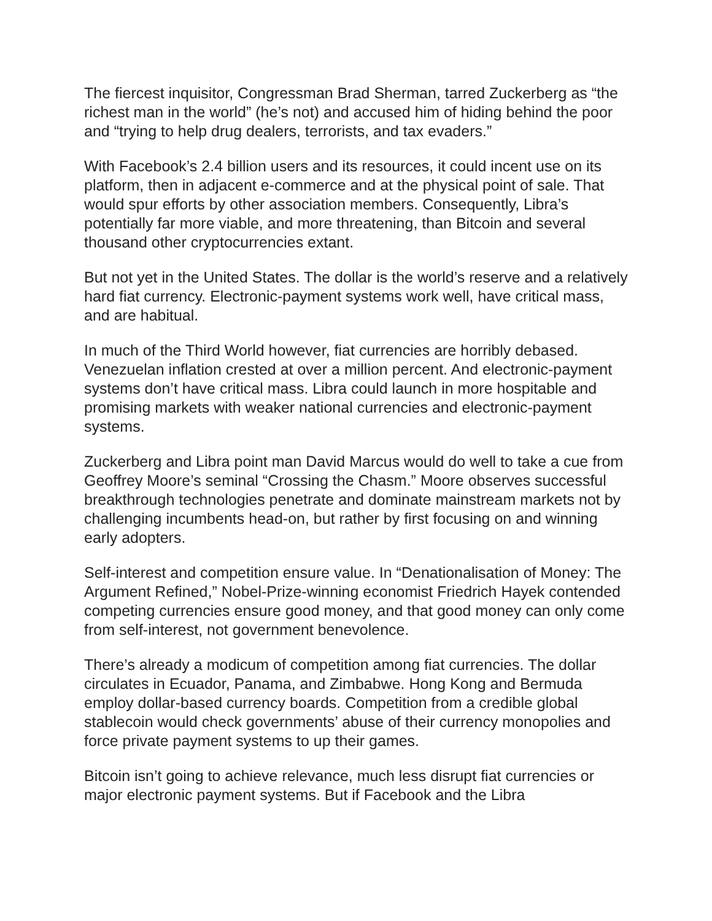The fiercest inquisitor, Congressman Brad Sherman, tarred Zuckerberg as “the richest man in the world” (he’s not) and accused him of hiding behind the poor and “trying to help drug dealers, terrorists, and tax evaders.”
With Facebook’s 2.4 billion users and its resources, it could incent use on its platform, then in adjacent e-commerce and at the physical point of sale. That would spur efforts by other association members. Consequently, Libra’s potentially far more viable, and more threatening, than Bitcoin and several thousand other cryptocurrencies extant.
But not yet in the United States. The dollar is the world’s reserve and a relatively hard fiat currency. Electronic-payment systems work well, have critical mass, and are habitual.
In much of the Third World however, fiat currencies are horribly debased. Venezuelan inflation crested at over a million percent. And electronic-payment systems don’t have critical mass. Libra could launch in more hospitable and promising markets with weaker national currencies and electronic-payment systems.
Zuckerberg and Libra point man David Marcus would do well to take a cue from Geoffrey Moore’s seminal “Crossing the Chasm.” Moore observes successful breakthrough technologies penetrate and dominate mainstream markets not by challenging incumbents head-on, but rather by first focusing on and winning early adopters.
Self-interest and competition ensure value. In “Denationalisation of Money: The Argument Refined,” Nobel-Prize-winning economist Friedrich Hayek contended competing currencies ensure good money, and that good money can only come from self-interest, not government benevolence.
There’s already a modicum of competition among fiat currencies. The dollar circulates in Ecuador, Panama, and Zimbabwe. Hong Kong and Bermuda employ dollar-based currency boards. Competition from a credible global stablecoin would check governments’ abuse of their currency monopolies and force private payment systems to up their games.
Bitcoin isn’t going to achieve relevance, much less disrupt fiat currencies or major electronic payment systems. But if Facebook and the Libra